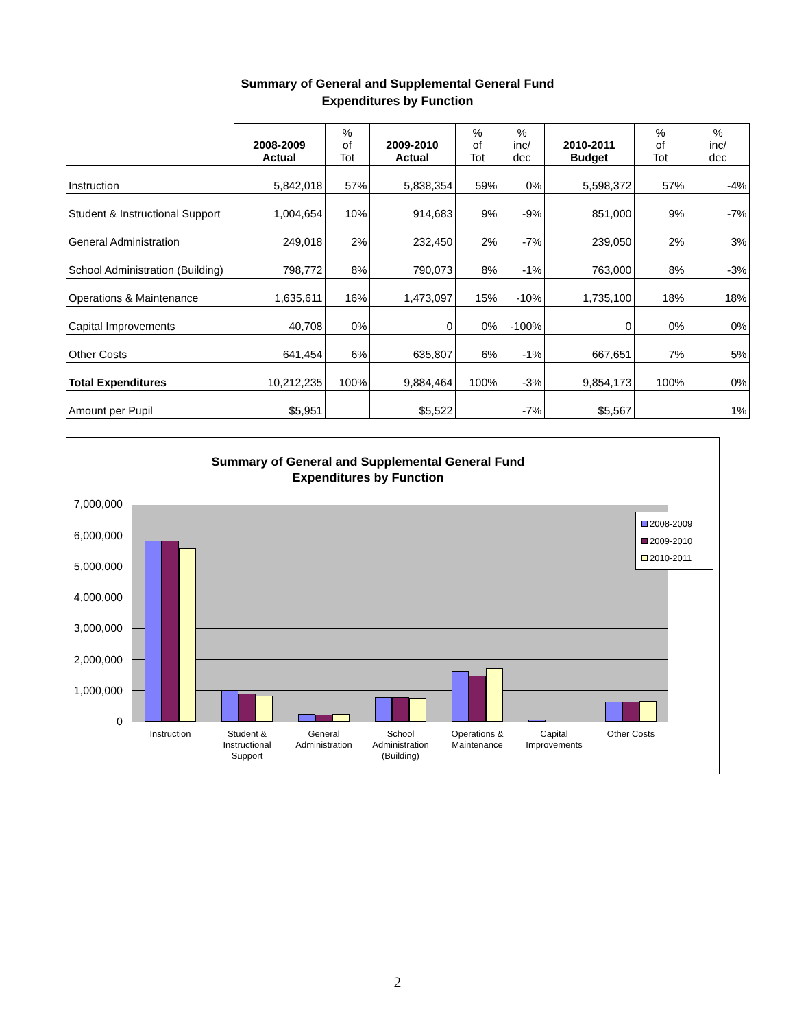Summary of General and Supplemental General Fund
Expenditures by Function
| | 2008-2009 Actual | % of Tot | 2009-2010 Actual | % of Tot | % inc/ dec | 2010-2011 Budget | % of Tot | % inc/ dec |
| --- | --- | --- | --- | --- | --- | --- | --- | --- |
| Instruction | 5,842,018 | 57% | 5,838,354 | 59% | 0% | 5,598,372 | 57% | -4% |
| Student & Instructional Support | 1,004,654 | 10% | 914,683 | 9% | -9% | 851,000 | 9% | -7% |
| General Administration | 249,018 | 2% | 232,450 | 2% | -7% | 239,050 | 2% | 3% |
| School Administration (Building) | 798,772 | 8% | 790,073 | 8% | -1% | 763,000 | 8% | -3% |
| Operations & Maintenance | 1,635,611 | 16% | 1,473,097 | 15% | -10% | 1,735,100 | 18% | 18% |
| Capital Improvements | 40,708 | 0% | 0 | 0% | -100% | 0 | 0% | 0% |
| Other Costs | 641,454 | 6% | 635,807 | 6% | -1% | 667,651 | 7% | 5% |
| Total Expenditures | 10,212,235 | 100% | 9,884,464 | 100% | -3% | 9,854,173 | 100% | 0% |
| Amount per Pupil | $5,951 | | $5,522 | | -7% | $5,567 | | 1% |
Summary of General and Supplemental General Fund
Expenditures by Function
7,000,000
6,000,000
5,000,000
4,000,000
3,000,000
2,000,000
1,000,000
0
Instruction
Student & Instructional Support
General Administration
School Administration (Building)
Operations & Maintenance
Capital Improvements
Other Costs
2008-2009
2009-2010
2010-2011
2